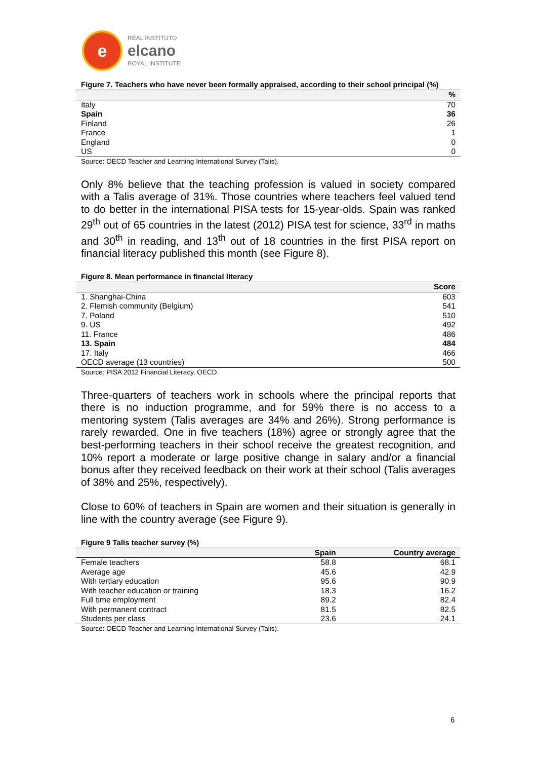e
REAL INSTITUTO
elcano
ROYAL INSTITUTE
Figure 7. Teachers who have never been formally appraised, according to their school principal (%)
| | % |
| --- | --- |
| Italy | 70 |
| Spain | 36 |
| Finland | 26 |
| France | 1 |
| England | 0 |
| US | 0 |
Source: OECD Teacher and Learning International Survey (Talis).
Only 8% believe that the teaching profession is valued in society compared with a Talis average of 31%. Those countries where teachers feel valued tend to do better in the international PISA tests for 15-year-olds. Spain was ranked 29<sup>th</sup> out of 65 countries in the latest (2012) PISA test for science, 33<sup>rd</sup> in maths and 30<sup>th</sup> in reading, and 13<sup>th</sup> out of 18 countries in the first PISA report on financial literacy published this month (see Figure 8).
Figure 8. Mean performance in financial literacy
| | Score |
| --- | --- |
| 1. Shanghai-China | 603 |
| 2. Flemish community (Belgium) | 541 |
| 7. Poland | 510 |
| 9. US | 492 |
| 11. France | 486 |
| 13. Spain | 484 |
| 17. Italy | 466 |
| OECD average (13 countries) | 500 |
Source: PISA 2012 Financial Literacy, OECD.
Three-quarters of teachers work in schools where the principal reports that there is no induction programme, and for 59% there is no access to a mentoring system (Talis averages are 34% and 26%). Strong performance is rarely rewarded. One in five teachers (18%) agree or strongly agree that the best-performing teachers in their school receive the greatest recognition, and 10% report a moderate or large positive change in salary and/or a financial bonus after they received feedback on their work at their school (Talis averages of 38% and 25%, respectively).
Close to 60% of teachers in Spain are women and their situation is generally in line with the country average (see Figure 9).
Figure 9 Talis teacher survey (%)
| | Spain | Country average |
| --- | --- | --- |
| Female teachers | 58.8 | 68.1 |
| Average age | 45.6 | 42.9 |
| With tertiary education | 95.6 | 90.9 |
| With teacher education or training | 18.3 | 16.2 |
| Full time employment | 89.2 | 82.4 |
| With permanent contract | 81.5 | 82.5 |
| Students per class | 23.6 | 24.1 |
Source: OECD Teacher and Learning International Survey (Talis).
6